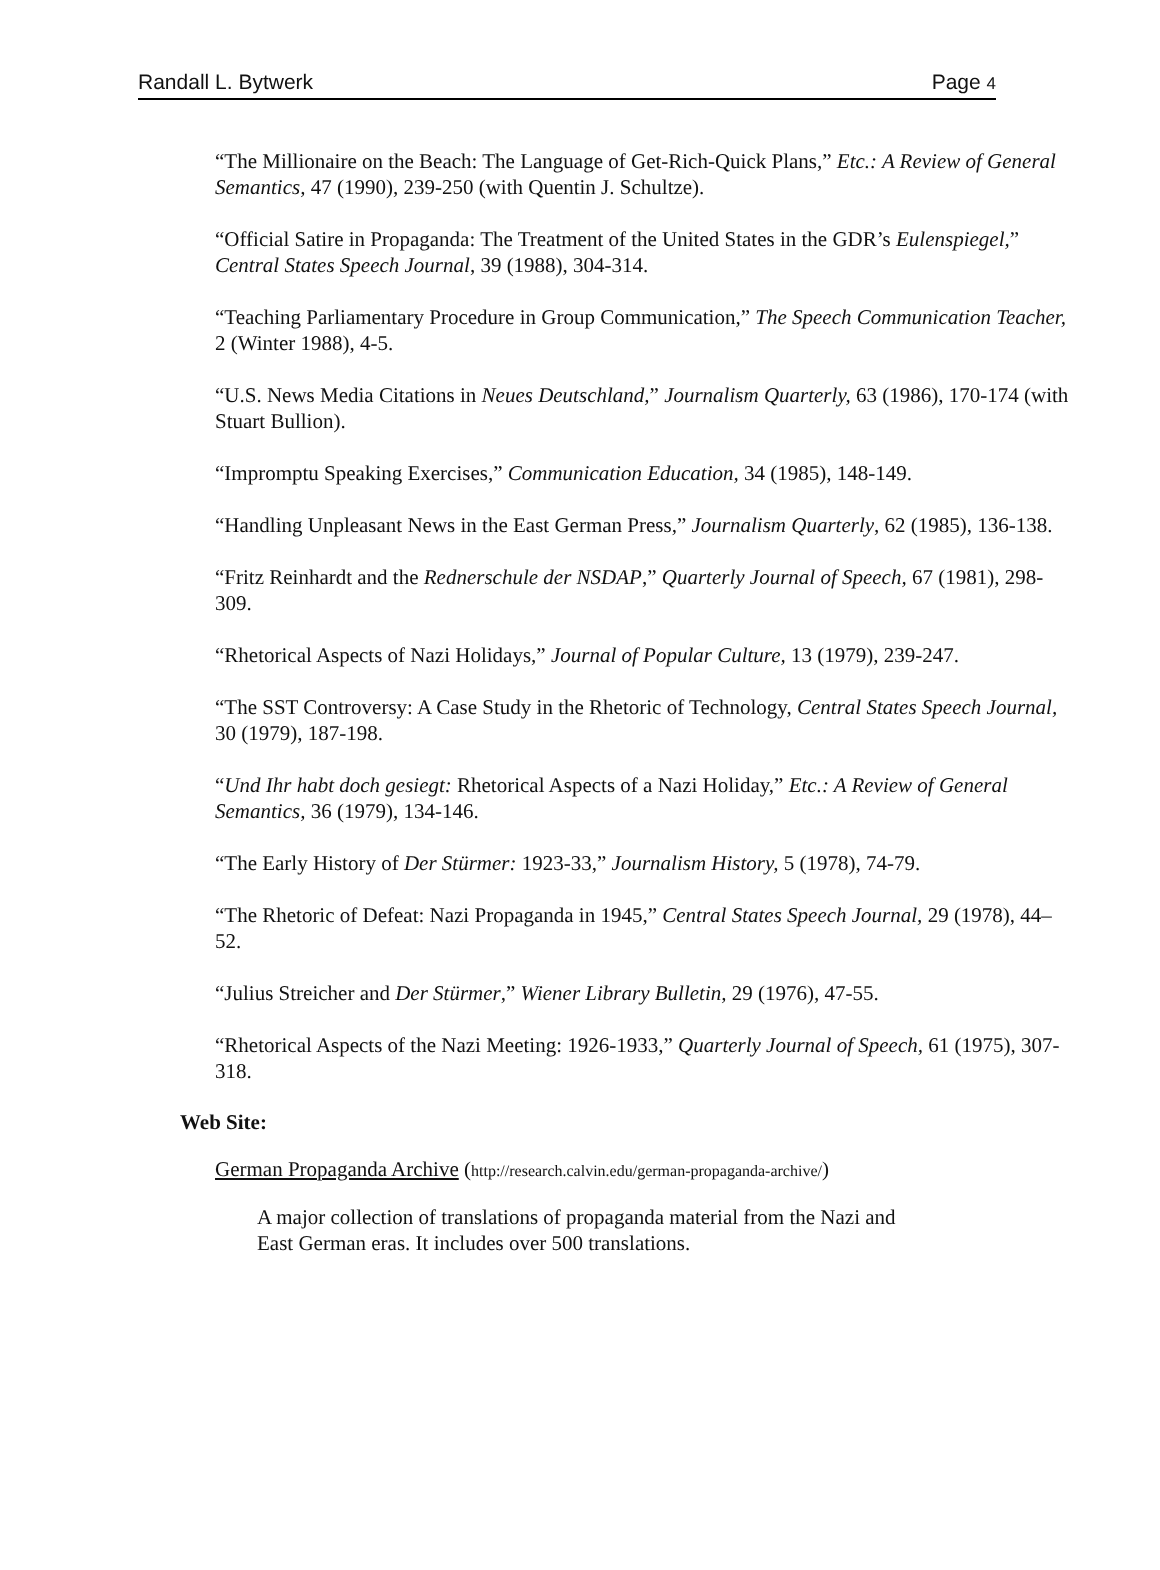Randall L. Bytwerk Page 4
“The Millionaire on the Beach: The Language of Get-Rich-Quick Plans,” Etc.: A Review of General Semantics, 47 (1990), 239-250 (with Quentin J. Schultze).
“Official Satire in Propaganda: The Treatment of the United States in the GDR’s Eulenspiegel,” Central States Speech Journal, 39 (1988), 304-314.
“Teaching Parliamentary Procedure in Group Communication,” The Speech Communication Teacher, 2 (Winter 1988), 4-5.
“U.S. News Media Citations in Neues Deutschland,” Journalism Quarterly, 63 (1986), 170-174 (with Stuart Bullion).
“Impromptu Speaking Exercises,” Communication Education, 34 (1985), 148-149.
“Handling Unpleasant News in the East German Press,” Journalism Quarterly, 62 (1985), 136-138.
“Fritz Reinhardt and the Rednerschule der NSDAP,” Quarterly Journal of Speech, 67 (1981), 298-309.
“Rhetorical Aspects of Nazi Holidays,” Journal of Popular Culture, 13 (1979), 239-247.
“The SST Controversy: A Case Study in the Rhetoric of Technology, Central States Speech Journal, 30 (1979), 187-198.
“Und Ihr habt doch gesiegt: Rhetorical Aspects of a Nazi Holiday,” Etc.: A Review of General Semantics, 36 (1979), 134-146.
“The Early History of Der Stürmer: 1923-33,” Journalism History, 5 (1978), 74-79.
“The Rhetoric of Defeat: Nazi Propaganda in 1945,” Central States Speech Journal, 29 (1978), 44–52.
“Julius Streicher and Der Stürmer,” Wiener Library Bulletin, 29 (1976), 47-55.
“Rhetorical Aspects of the Nazi Meeting: 1926-1933,” Quarterly Journal of Speech, 61 (1975), 307-318.
Web Site:
German Propaganda Archive (http://research.calvin.edu/german-propaganda-archive/)
A major collection of translations of propaganda material from the Nazi and East German eras. It includes over 500 translations.